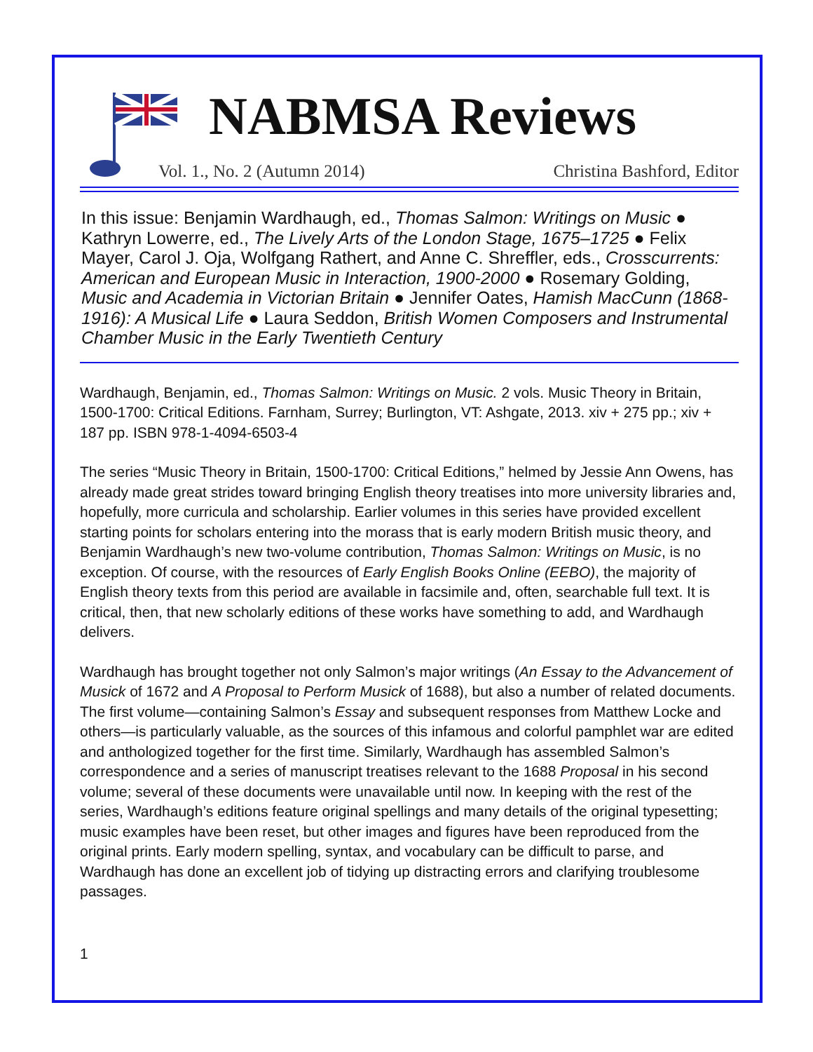NABMSA Reviews
Vol. 1., No. 2 (Autumn 2014) Christina Bashford, Editor
In this issue: Benjamin Wardhaugh, ed., Thomas Salmon: Writings on Music ● Kathryn Lowerre, ed., The Lively Arts of the London Stage, 1675–1725 ● Felix Mayer, Carol J. Oja, Wolfgang Rathert, and Anne C. Shreffler, eds., Crosscurrents: American and European Music in Interaction, 1900-2000 ● Rosemary Golding, Music and Academia in Victorian Britain ● Jennifer Oates, Hamish MacCunn (1868-1916): A Musical Life ● Laura Seddon, British Women Composers and Instrumental Chamber Music in the Early Twentieth Century
Wardhaugh, Benjamin, ed., Thomas Salmon: Writings on Music. 2 vols. Music Theory in Britain, 1500-1700: Critical Editions. Farnham, Surrey; Burlington, VT: Ashgate, 2013. xiv + 275 pp.; xiv + 187 pp. ISBN 978-1-4094-6503-4
The series “Music Theory in Britain, 1500-1700: Critical Editions,” helmed by Jessie Ann Owens, has already made great strides toward bringing English theory treatises into more university libraries and, hopefully, more curricula and scholarship. Earlier volumes in this series have provided excellent starting points for scholars entering into the morass that is early modern British music theory, and Benjamin Wardhaugh’s new two-volume contribution, Thomas Salmon: Writings on Music, is no exception. Of course, with the resources of Early English Books Online (EEBO), the majority of English theory texts from this period are available in facsimile and, often, searchable full text. It is critical, then, that new scholarly editions of these works have something to add, and Wardhaugh delivers.
Wardhaugh has brought together not only Salmon’s major writings (An Essay to the Advancement of Musick of 1672 and A Proposal to Perform Musick of 1688), but also a number of related documents. The first volume—containing Salmon’s Essay and subsequent responses from Matthew Locke and others—is particularly valuable, as the sources of this infamous and colorful pamphlet war are edited and anthologized together for the first time. Similarly, Wardhaugh has assembled Salmon’s correspondence and a series of manuscript treatises relevant to the 1688 Proposal in his second volume; several of these documents were unavailable until now. In keeping with the rest of the series, Wardhaugh’s editions feature original spellings and many details of the original typesetting; music examples have been reset, but other images and figures have been reproduced from the original prints. Early modern spelling, syntax, and vocabulary can be difficult to parse, and Wardhaugh has done an excellent job of tidying up distracting errors and clarifying troublesome passages.
1